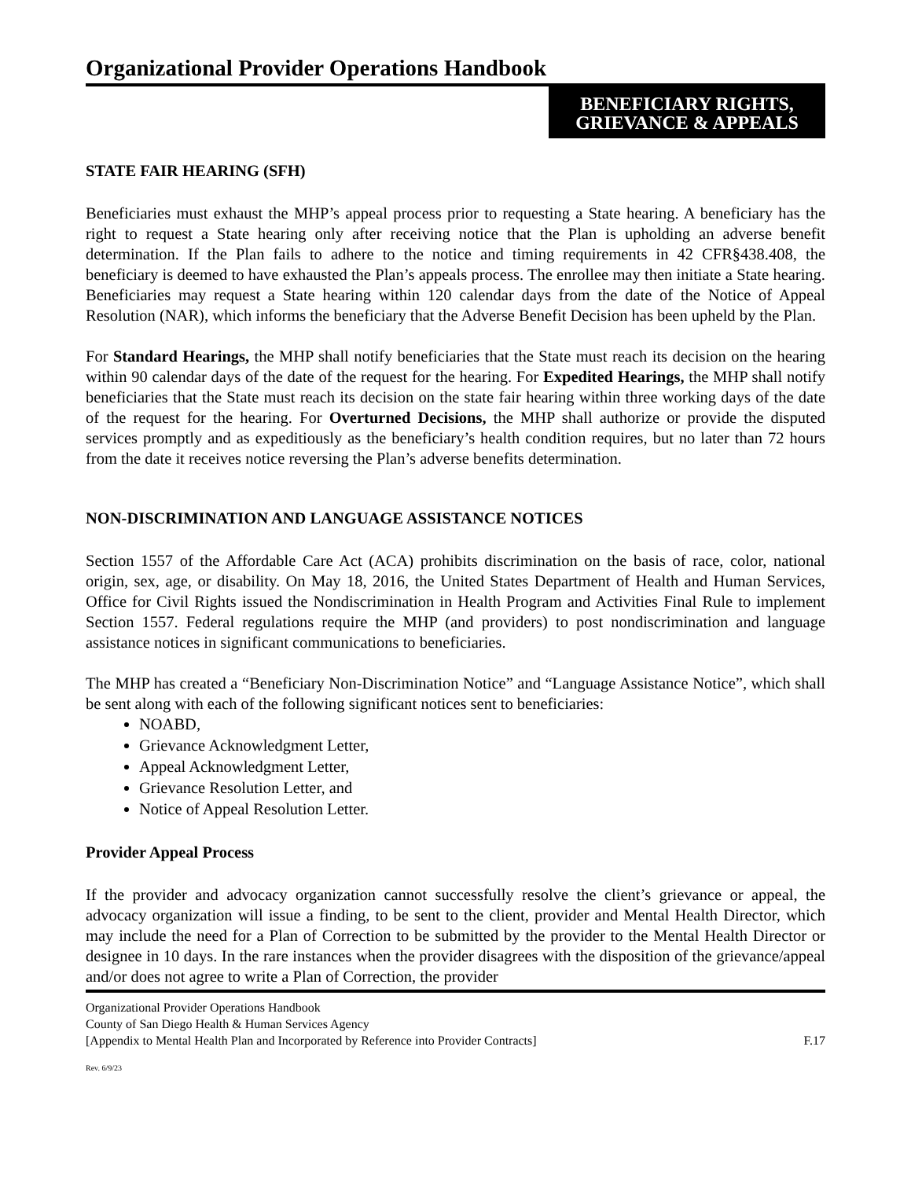Organizational Provider Operations Handbook
BENEFICIARY RIGHTS,
GRIEVANCE & APPEALS
STATE FAIR HEARING (SFH)
Beneficiaries must exhaust the MHP’s appeal process prior to requesting a State hearing. A beneficiary has the right to request a State hearing only after receiving notice that the Plan is upholding an adverse benefit determination. If the Plan fails to adhere to the notice and timing requirements in 42 CFR§438.408, the beneficiary is deemed to have exhausted the Plan’s appeals process. The enrollee may then initiate a State hearing. Beneficiaries may request a State hearing within 120 calendar days from the date of the Notice of Appeal Resolution (NAR), which informs the beneficiary that the Adverse Benefit Decision has been upheld by the Plan.
For Standard Hearings, the MHP shall notify beneficiaries that the State must reach its decision on the hearing within 90 calendar days of the date of the request for the hearing. For Expedited Hearings, the MHP shall notify beneficiaries that the State must reach its decision on the state fair hearing within three working days of the date of the request for the hearing. For Overturned Decisions, the MHP shall authorize or provide the disputed services promptly and as expeditiously as the beneficiary’s health condition requires, but no later than 72 hours from the date it receives notice reversing the Plan’s adverse benefits determination.
NON-DISCRIMINATION AND LANGUAGE ASSISTANCE NOTICES
Section 1557 of the Affordable Care Act (ACA) prohibits discrimination on the basis of race, color, national origin, sex, age, or disability. On May 18, 2016, the United States Department of Health and Human Services, Office for Civil Rights issued the Nondiscrimination in Health Program and Activities Final Rule to implement Section 1557. Federal regulations require the MHP (and providers) to post nondiscrimination and language assistance notices in significant communications to beneficiaries.
The MHP has created a “Beneficiary Non-Discrimination Notice” and “Language Assistance Notice”, which shall be sent along with each of the following significant notices sent to beneficiaries:
NOABD,
Grievance Acknowledgment Letter,
Appeal Acknowledgment Letter,
Grievance Resolution Letter, and
Notice of Appeal Resolution Letter.
Provider Appeal Process
If the provider and advocacy organization cannot successfully resolve the client’s grievance or appeal, the advocacy organization will issue a finding, to be sent to the client, provider and Mental Health Director, which may include the need for a Plan of Correction to be submitted by the provider to the Mental Health Director or designee in 10 days. In the rare instances when the provider disagrees with the disposition of the grievance/appeal and/or does not agree to write a Plan of Correction, the provider
Organizational Provider Operations Handbook
County of San Diego Health & Human Services Agency
[Appendix to Mental Health Plan and Incorporated by Reference into Provider Contracts] F.17
Rev. 6/9/23